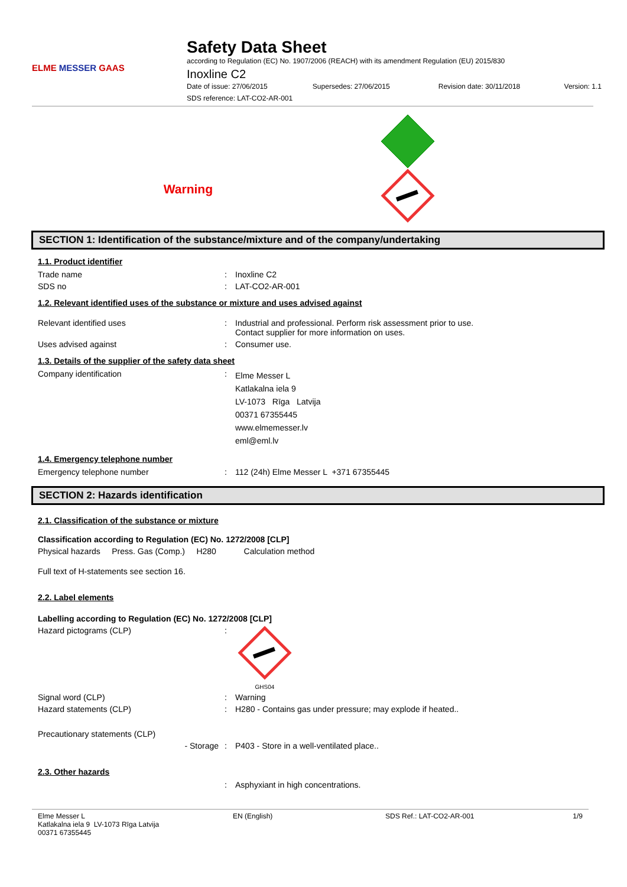ELME MESSER GAAS
Safety Data Sheet
according to Regulation (EC) No. 1907/2006 (REACH) with its amendment Regulation (EU) 2015/830
Inoxline C2
Date of issue: 27/06/2015 Supersedes: 27/06/2015 Revision date: 30/11/2018 Version: 1.1
SDS reference: LAT-CO2-AR-001
Warning
SECTION 1: Identification of the substance/mixture and of the company/undertaking
1.1. Product identifier
Trade name : Inoxline C2
SDS no : LAT-CO2-AR-001
1.2. Relevant identified uses of the substance or mixture and uses advised against
Relevant identified uses : Industrial and professional. Perform risk assessment prior to use.
Contact supplier for more information on uses.
Uses advised against : Consumer use.
1.3. Details of the supplier of the safety data sheet
Company identification :
Elme Messer L
Katlakalna iela 9
LV-1073 Rīga Latvija
00371 67355445
www.elmemesser.lv
eml@eml.lv
1.4. Emergency telephone number
Emergency telephone number : 112 (24h) Elme Messer L +371 67355445
SECTION 2: Hazards identification
2.1. Classification of the substance or mixture
Classification according to Regulation (EC) No. 1272/2008 [CLP]
Physical hazards Press. Gas (Comp.) H280 Calculation method
Full text of H-statements see section 16.
2.2. Label elements
Labelling according to Regulation (EC) No. 1272/2008 [CLP]
Hazard pictograms (CLP) :
GHS04
Signal word (CLP) : Warning
Hazard statements (CLP) : H280 - Contains gas under pressure; may explode if heated..
Precautionary statements (CLP)
- Storage : P403 - Store in a well-ventilated place..
2.3. Other hazards
: Asphyxiant in high concentrations.
Elme Messer L
Katlakalna iela 9 LV-1073 Rīga Latvija
00371 67355445
EN (English) SDS Ref.: LAT-CO2-AR-001 1/9